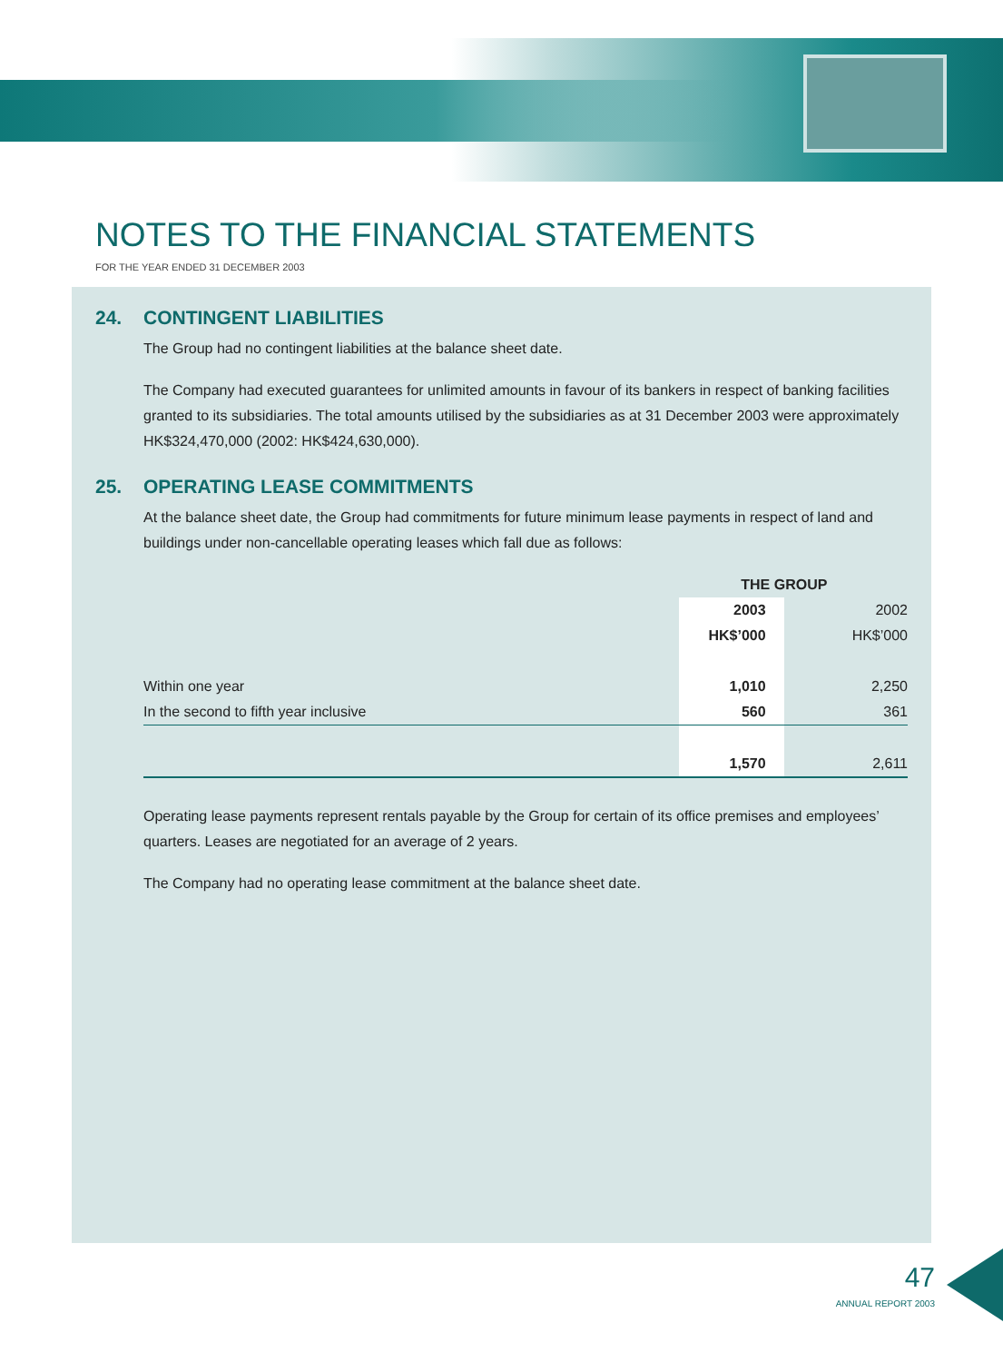NOTES TO THE FINANCIAL STATEMENTS
FOR THE YEAR ENDED 31 DECEMBER 2003
24. CONTINGENT LIABILITIES
The Group had no contingent liabilities at the balance sheet date.
The Company had executed guarantees for unlimited amounts in favour of its bankers in respect of banking facilities granted to its subsidiaries. The total amounts utilised by the subsidiaries as at 31 December 2003 were approximately HK$324,470,000 (2002: HK$424,630,000).
25. OPERATING LEASE COMMITMENTS
At the balance sheet date, the Group had commitments for future minimum lease payments in respect of land and buildings under non-cancellable operating leases which fall due as follows:
| | THE GROUP | |
| --- | --- | --- |
| | 2003 | 2002 |
| | HK$’000 | HK$’000 |
| Within one year | 1,010 | 2,250 |
| In the second to fifth year inclusive | 560 | 361 |
| | 1,570 | 2,611 |
Operating lease payments represent rentals payable by the Group for certain of its office premises and employees’ quarters. Leases are negotiated for an average of 2 years.
The Company had no operating lease commitment at the balance sheet date.
47
ANNUAL REPORT 2003